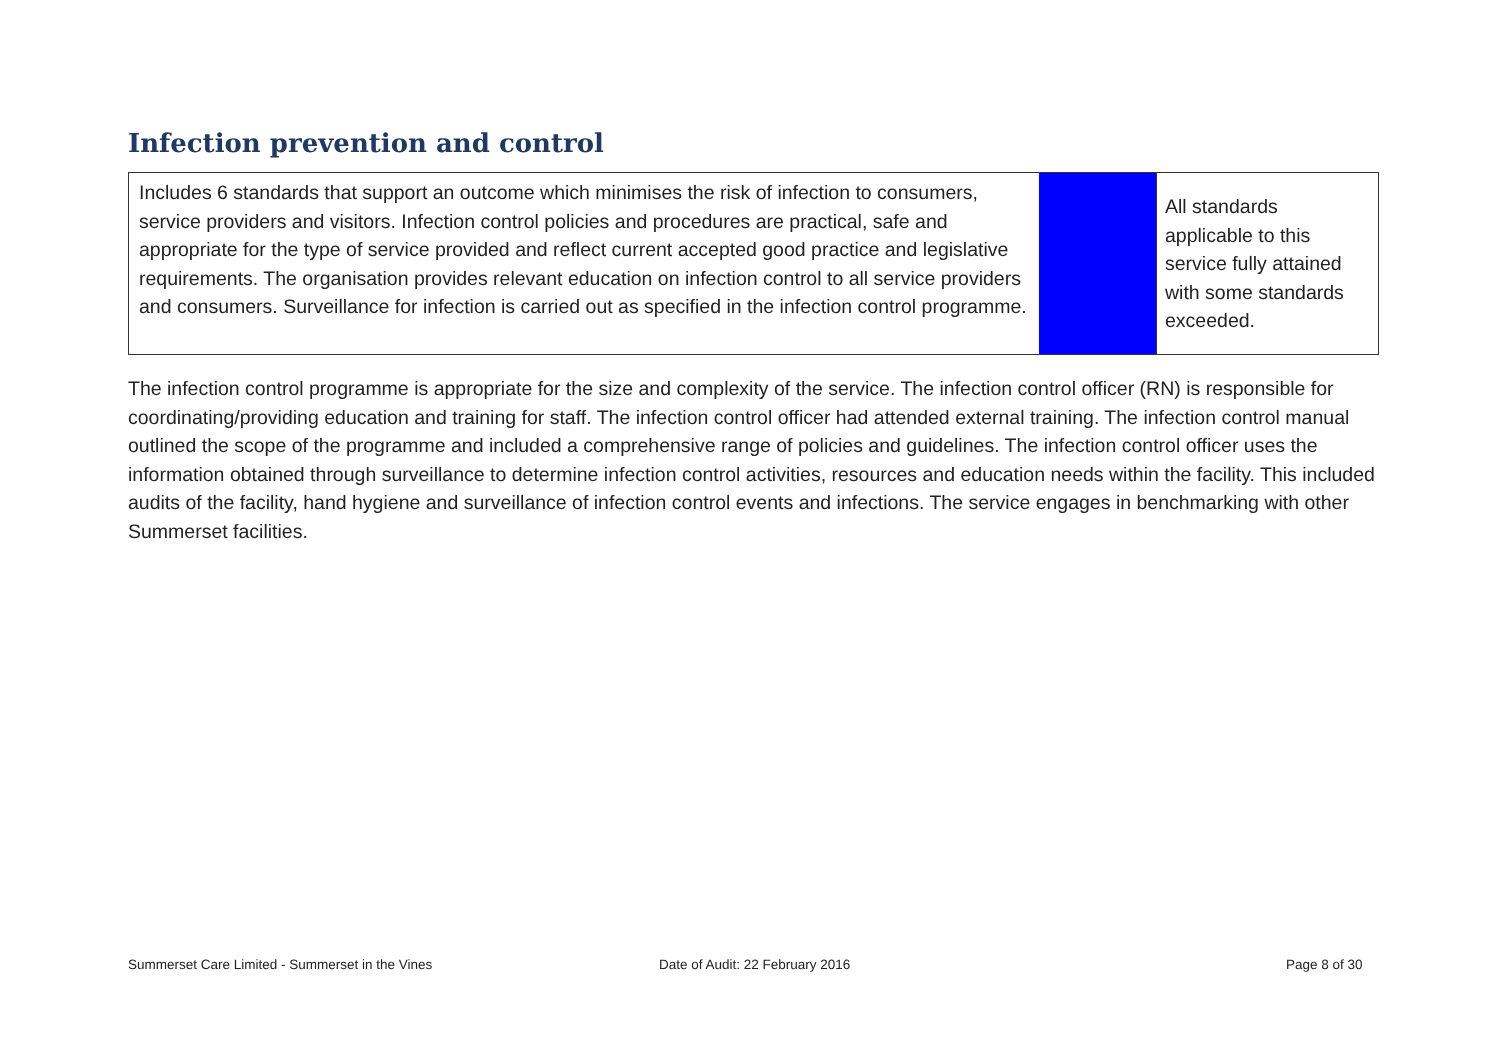Infection prevention and control
| Includes 6 standards that support an outcome which minimises the risk of infection to consumers, service providers and visitors. Infection control policies and procedures are practical, safe and appropriate for the type of service provided and reflect current accepted good practice and legislative requirements. The organisation provides relevant education on infection control to all service providers and consumers. Surveillance for infection is carried out as specified in the infection control programme. | | All standards applicable to this service fully attained with some standards exceeded. |
The infection control programme is appropriate for the size and complexity of the service. The infection control officer (RN) is responsible for coordinating/providing education and training for staff. The infection control officer had attended external training. The infection control manual outlined the scope of the programme and included a comprehensive range of policies and guidelines. The infection control officer uses the information obtained through surveillance to determine infection control activities, resources and education needs within the facility. This included audits of the facility, hand hygiene and surveillance of infection control events and infections. The service engages in benchmarking with other Summerset facilities.
Summerset Care Limited - Summerset in the Vines
Date of Audit: 22 February 2016
Page 8 of 30